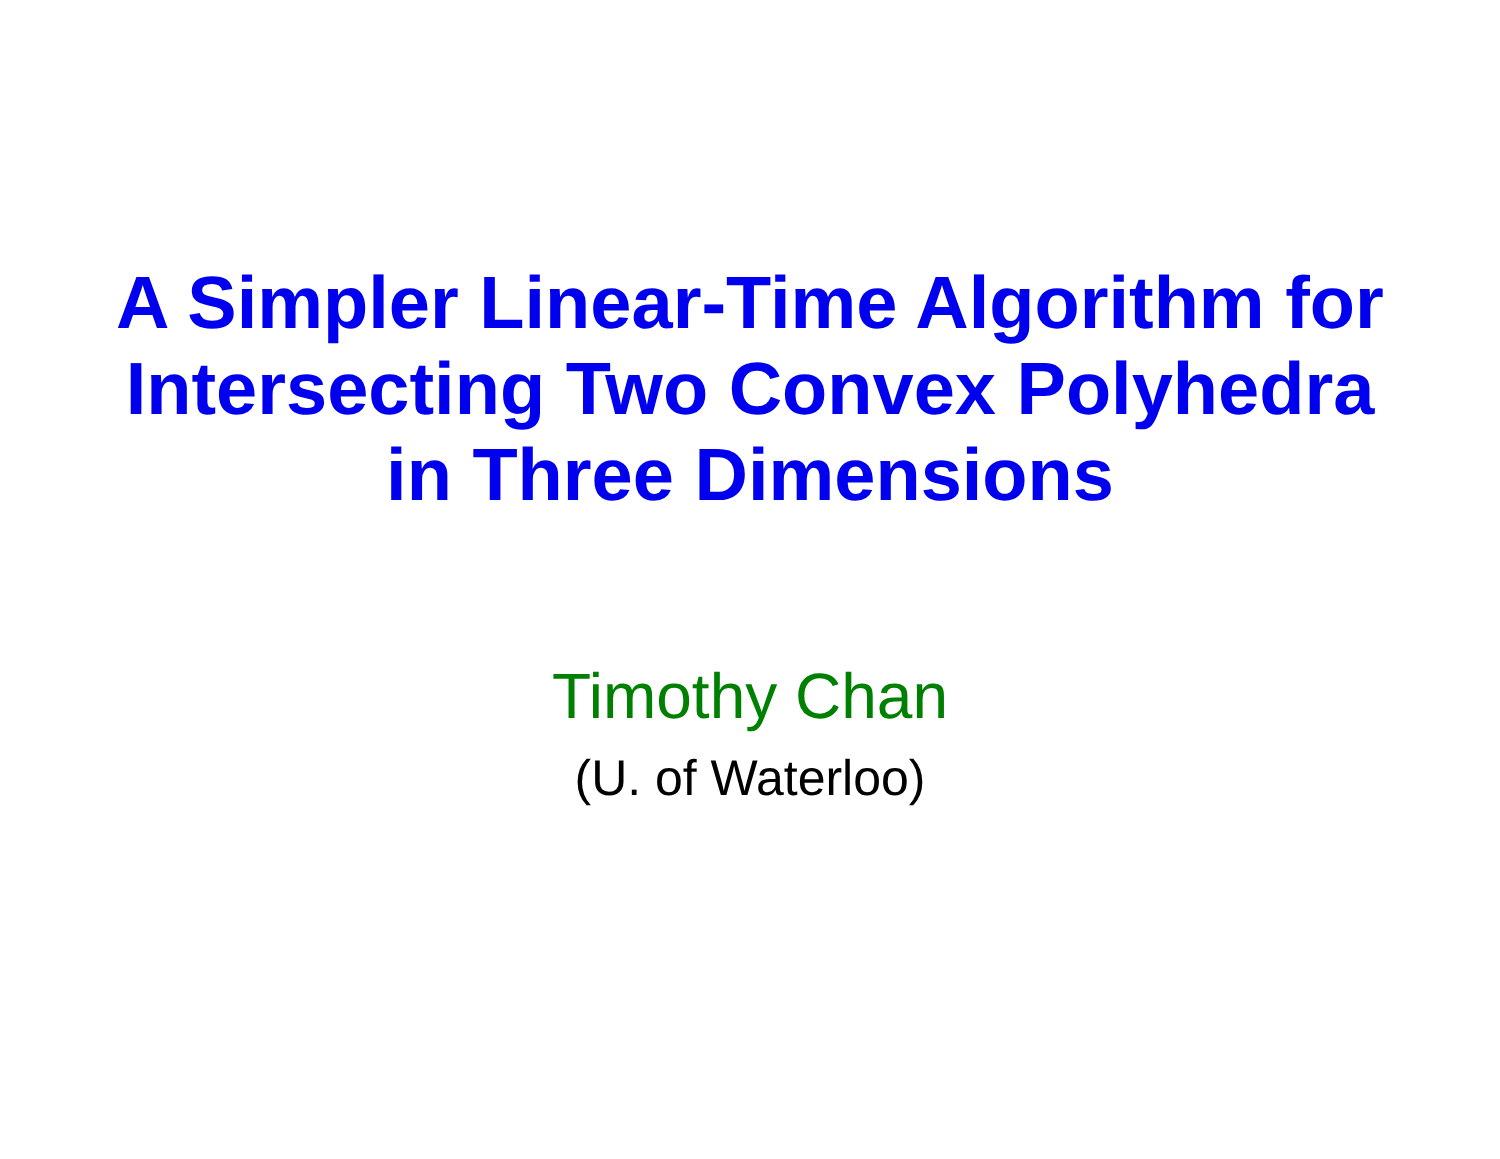A Simpler Linear-Time Algorithm for
Intersecting Two Convex Polyhedra
in Three Dimensions
Timothy Chan
(U. of Waterloo)